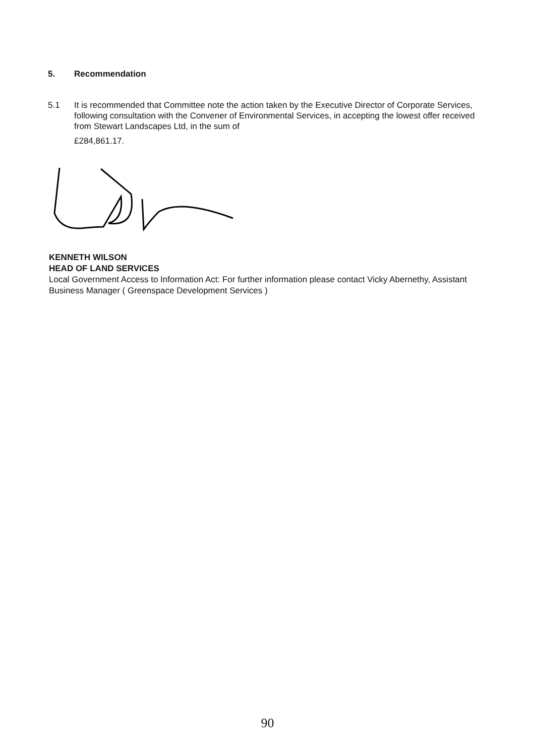5. Recommendation
5.1 It is recommended that Committee note the action taken by the Executive Director of Corporate Services, following consultation with the Convener of Environmental Services, in accepting the lowest offer received from Stewart Landscapes Ltd, in the sum of
£284,861.17.
KENNETH WILSON
HEAD OF LAND SERVICES
Local Government Access to Information Act: For further information please contact Vicky Abernethy, Assistant Business Manager ( Greenspace Development Services )
90